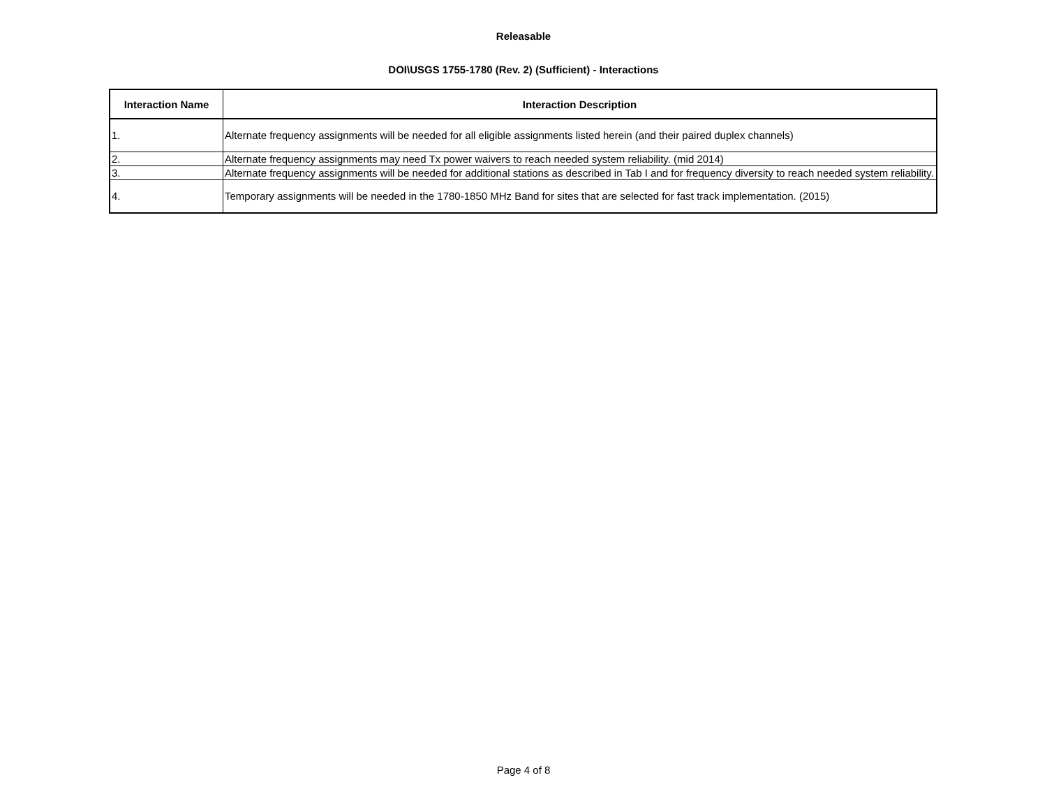Releasable
DOI\USGS 1755-1780 (Rev. 2) (Sufficient) - Interactions
| Interaction Name | Interaction Description |
| --- | --- |
| 1. | Alternate frequency assignments will be needed for all eligible assignments listed herein (and their paired duplex channels) |
| 2. | Alternate frequency assignments may need Tx power waivers to reach needed system reliability. (mid 2014) |
| 3. | Alternate frequency assignments will be needed for additional stations as described in Tab I and for frequency diversity to reach needed system reliability. |
| 4. | Temporary assignments will be needed in the 1780-1850 MHz Band for sites that are selected for fast track implementation. (2015) |
Page 4 of 8